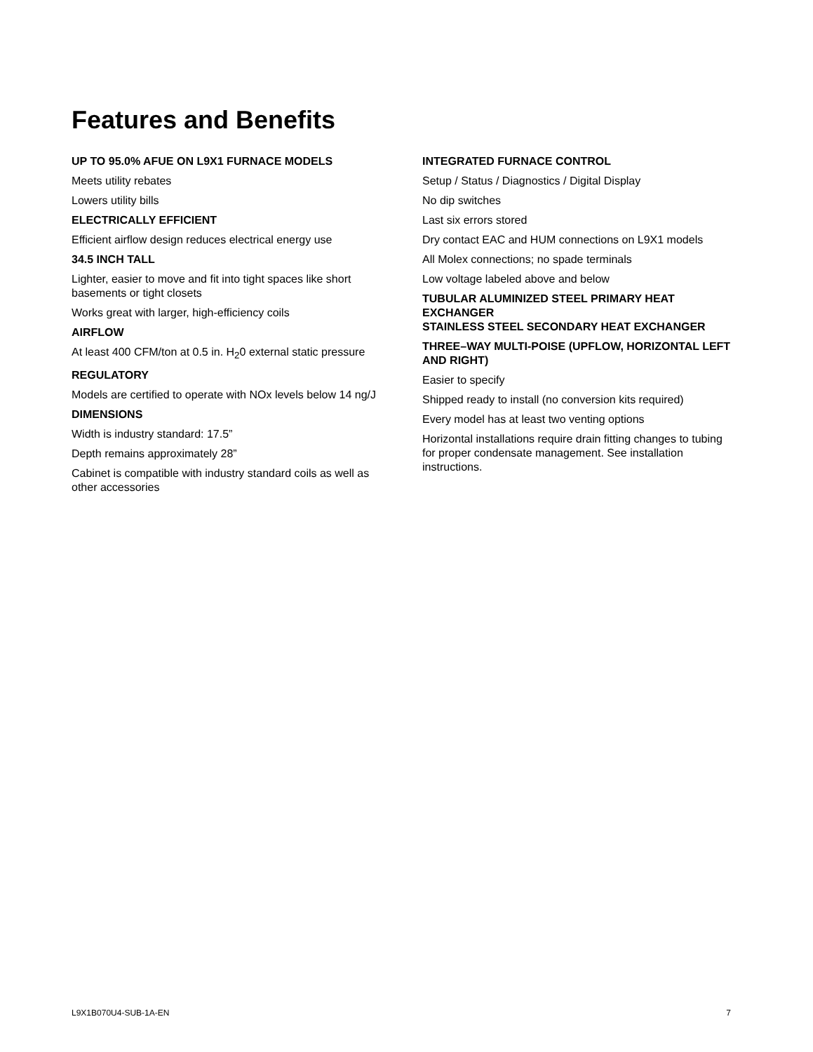Features and Benefits
UP TO 95.0% AFUE ON L9X1 FURNACE MODELS
Meets utility rebates
Lowers utility bills
ELECTRICALLY EFFICIENT
Efficient airflow design reduces electrical energy use
34.5 INCH TALL
Lighter, easier to move and fit into tight spaces like short basements or tight closets
Works great with larger, high-efficiency coils
AIRFLOW
At least 400 CFM/ton at 0.5 in. H<sub>2</sub>0 external static pressure
REGULATORY
Models are certified to operate with NOx levels below 14 ng/J
DIMENSIONS
Width is industry standard: 17.5”
Depth remains approximately 28”
Cabinet is compatible with industry standard coils as well as other accessories
INTEGRATED FURNACE CONTROL
Setup / Status / Diagnostics / Digital Display
No dip switches
Last six errors stored
Dry contact EAC and HUM connections on L9X1 models
All Molex connections; no spade terminals
Low voltage labeled above and below
TUBULAR ALUMINIZED STEEL PRIMARY HEAT EXCHANGER
STAINLESS STEEL SECONDARY HEAT EXCHANGER
THREE–WAY MULTI-POISE (UPFLOW, HORIZONTAL LEFT AND RIGHT)
Easier to specify
Shipped ready to install (no conversion kits required)
Every model has at least two venting options
Horizontal installations require drain fitting changes to tubing for proper condensate management. See installation instructions.
L9X1B070U4-SUB-1A-EN 7